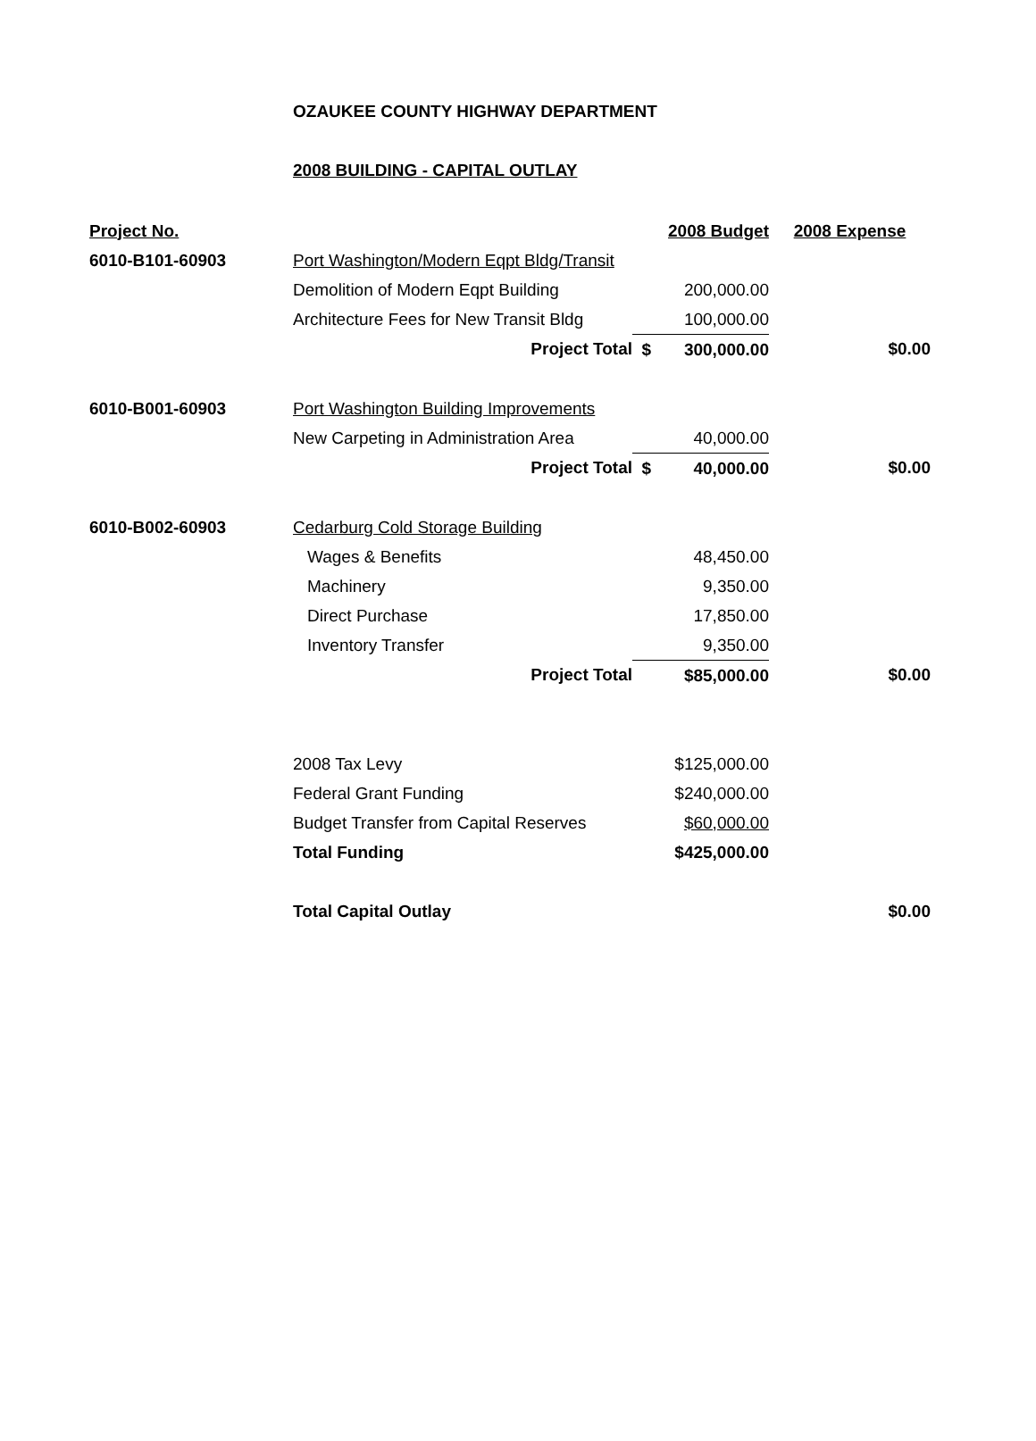OZAUKEE COUNTY HIGHWAY DEPARTMENT
2008 BUILDING - CAPITAL OUTLAY
| Project No. | | | 2008 Budget | 2008 Expense |
| --- | --- | --- | --- | --- |
| 6010-B101-60903 | Port Washington/Modern Eqpt Bldg/Transit | | | |
| | Demolition of Modern Eqpt Building | | 200,000.00 | |
| | Architecture Fees for New Transit Bldg | | 100,000.00 | |
| | Project Total | $ | 300,000.00 | $0.00 |
| 6010-B001-60903 | Port Washington Building Improvements | | | |
| | New Carpeting in Administration Area | | 40,000.00 | |
| | Project Total | $ | 40,000.00 | $0.00 |
| 6010-B002-60903 | Cedarburg Cold Storage Building | | | |
| | Wages & Benefits | | 48,450.00 | |
| | Machinery | | 9,350.00 | |
| | Direct Purchase | | 17,850.00 | |
| | Inventory Transfer | | 9,350.00 | |
| | Project Total | | $85,000.00 | $0.00 |
| | 2008 Tax Levy | | $125,000.00 | |
| | Federal Grant Funding | | $240,000.00 | |
| | Budget Transfer from Capital Reserves | | $60,000.00 | |
| | Total Funding | | $425,000.00 | |
| | Total Capital Outlay | | | $0.00 |